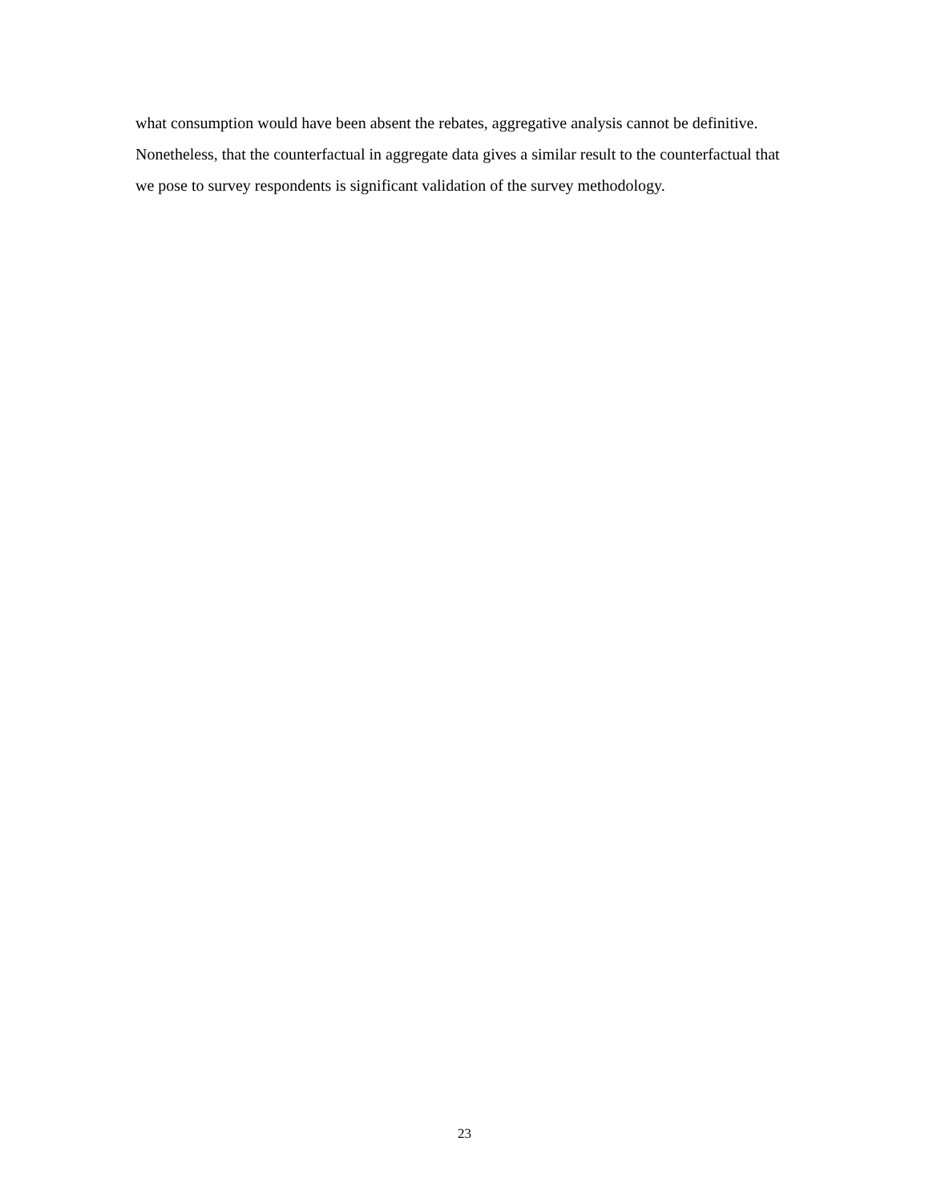what consumption would have been absent the rebates, aggregative analysis cannot be definitive. Nonetheless, that the counterfactual in aggregate data gives a similar result to the counterfactual that we pose to survey respondents is significant validation of the survey methodology.
23